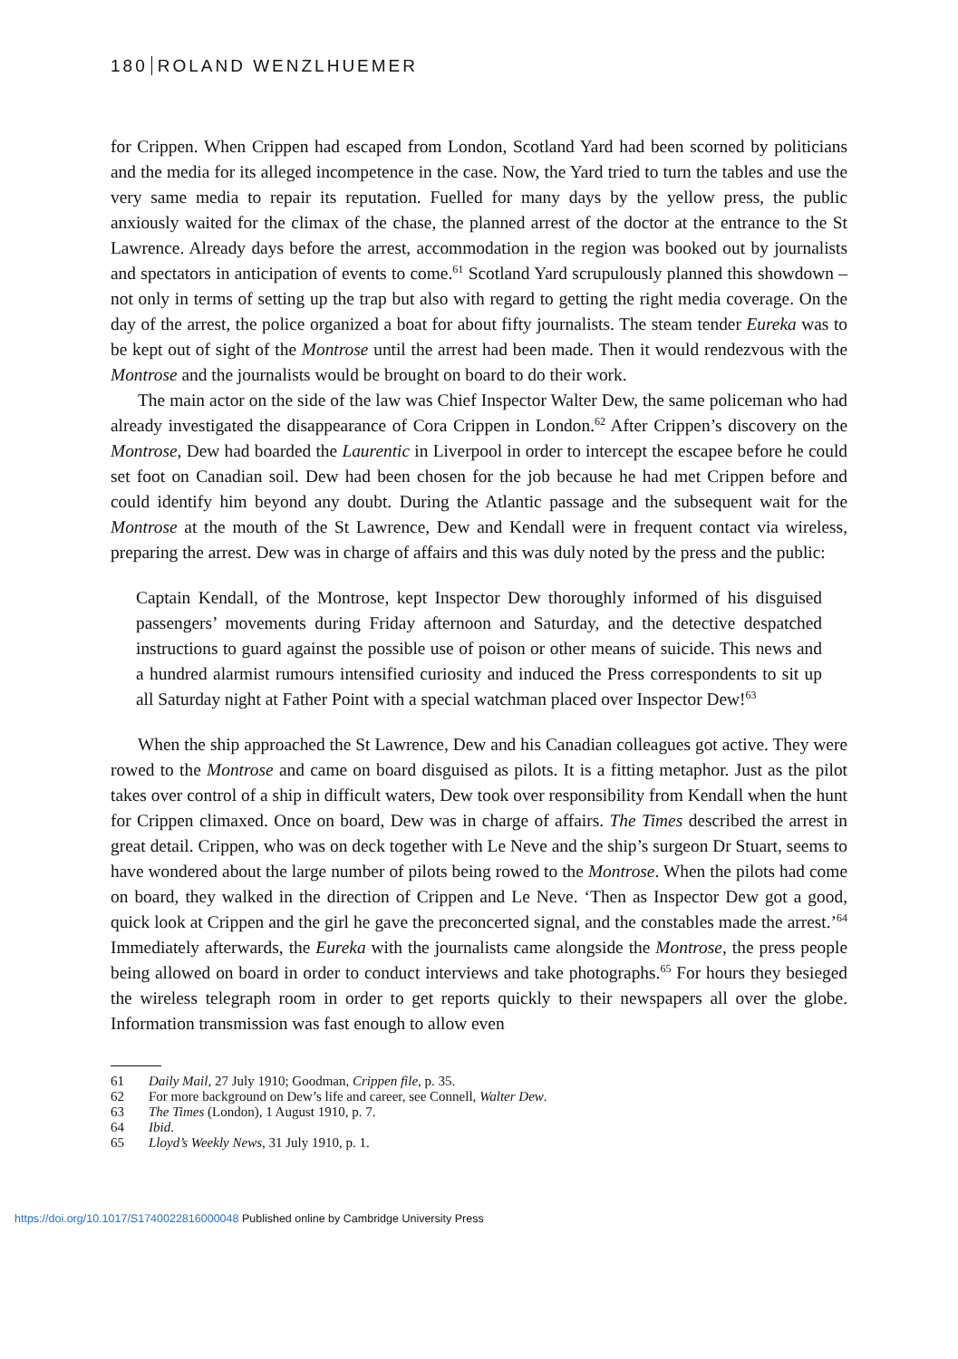180 ROLAND WENZLHUEMER
for Crippen. When Crippen had escaped from London, Scotland Yard had been scorned by politicians and the media for its alleged incompetence in the case. Now, the Yard tried to turn the tables and use the very same media to repair its reputation. Fuelled for many days by the yellow press, the public anxiously waited for the climax of the chase, the planned arrest of the doctor at the entrance to the St Lawrence. Already days before the arrest, accommodation in the region was booked out by journalists and spectators in anticipation of events to come.<sup>61</sup> Scotland Yard scrupulously planned this showdown – not only in terms of setting up the trap but also with regard to getting the right media coverage. On the day of the arrest, the police organized a boat for about fifty journalists. The steam tender Eureka was to be kept out of sight of the Montrose until the arrest had been made. Then it would rendezvous with the Montrose and the journalists would be brought on board to do their work.
The main actor on the side of the law was Chief Inspector Walter Dew, the same policeman who had already investigated the disappearance of Cora Crippen in London.<sup>62</sup> After Crippen’s discovery on the Montrose, Dew had boarded the Laurentic in Liverpool in order to intercept the escapee before he could set foot on Canadian soil. Dew had been chosen for the job because he had met Crippen before and could identify him beyond any doubt. During the Atlantic passage and the subsequent wait for the Montrose at the mouth of the St Lawrence, Dew and Kendall were in frequent contact via wireless, preparing the arrest. Dew was in charge of affairs and this was duly noted by the press and the public:
Captain Kendall, of the Montrose, kept Inspector Dew thoroughly informed of his disguised passengers’ movements during Friday afternoon and Saturday, and the detective despatched instructions to guard against the possible use of poison or other means of suicide. This news and a hundred alarmist rumours intensified curiosity and induced the Press correspondents to sit up all Saturday night at Father Point with a special watchman placed over Inspector Dew!<sup>63</sup>
When the ship approached the St Lawrence, Dew and his Canadian colleagues got active. They were rowed to the Montrose and came on board disguised as pilots. It is a fitting metaphor. Just as the pilot takes over control of a ship in difficult waters, Dew took over responsibility from Kendall when the hunt for Crippen climaxed. Once on board, Dew was in charge of affairs. The Times described the arrest in great detail. Crippen, who was on deck together with Le Neve and the ship’s surgeon Dr Stuart, seems to have wondered about the large number of pilots being rowed to the Montrose. When the pilots had come on board, they walked in the direction of Crippen and Le Neve. ‘Then as Inspector Dew got a good, quick look at Crippen and the girl he gave the preconcerted signal, and the constables made the arrest.’<sup>64</sup> Immediately afterwards, the Eureka with the journalists came alongside the Montrose, the press people being allowed on board in order to conduct interviews and take photographs.<sup>65</sup> For hours they besieged the wireless telegraph room in order to get reports quickly to their newspapers all over the globe. Information transmission was fast enough to allow even
61 Daily Mail, 27 July 1910; Goodman, Crippen file, p. 35.
62 For more background on Dew’s life and career, see Connell, Walter Dew.
63 The Times (London), 1 August 1910, p. 7.
64 Ibid.
65 Lloyd’s Weekly News, 31 July 1910, p. 1.
https://doi.org/10.1017/S1740022816000048 Published online by Cambridge University Press